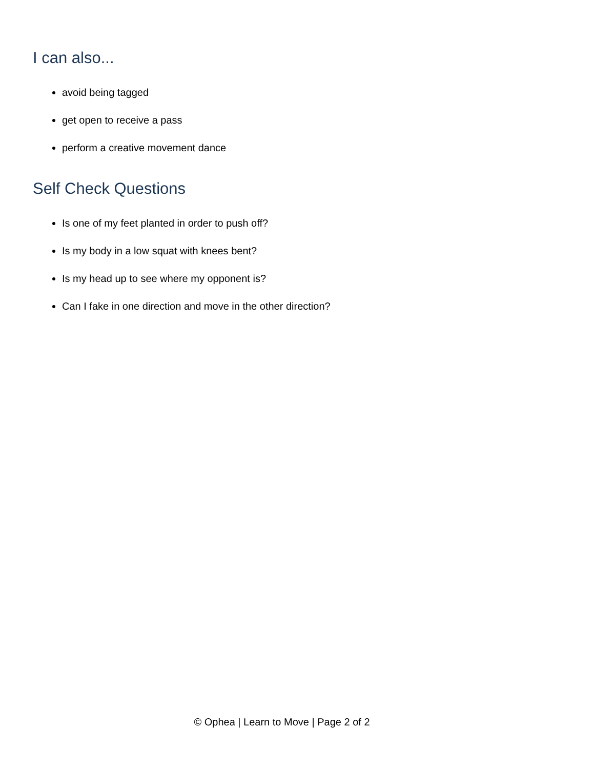I can also...
avoid being tagged
get open to receive a pass
perform a creative movement dance
Self Check Questions
Is one of my feet planted in order to push off?
Is my body in a low squat with knees bent?
Is my head up to see where my opponent is?
Can I fake in one direction and move in the other direction?
© Ophea | Learn to Move | Page 2 of 2